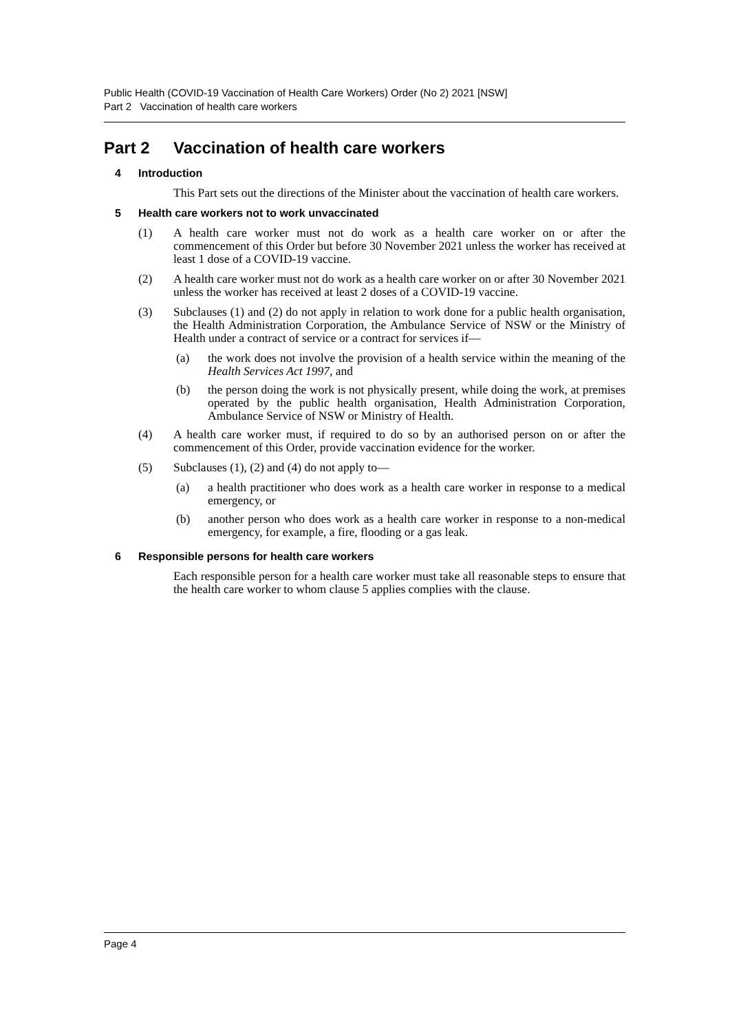Public Health (COVID-19 Vaccination of Health Care Workers) Order (No 2) 2021 [NSW]
Part 2 Vaccination of health care workers
Part 2 Vaccination of health care workers
4 Introduction
This Part sets out the directions of the Minister about the vaccination of health care workers.
5 Health care workers not to work unvaccinated
(1) A health care worker must not do work as a health care worker on or after the commencement of this Order but before 30 November 2021 unless the worker has received at least 1 dose of a COVID-19 vaccine.
(2) A health care worker must not do work as a health care worker on or after 30 November 2021 unless the worker has received at least 2 doses of a COVID-19 vaccine.
(3) Subclauses (1) and (2) do not apply in relation to work done for a public health organisation, the Health Administration Corporation, the Ambulance Service of NSW or the Ministry of Health under a contract of service or a contract for services if—
(a) the work does not involve the provision of a health service within the meaning of the Health Services Act 1997, and
(b) the person doing the work is not physically present, while doing the work, at premises operated by the public health organisation, Health Administration Corporation, Ambulance Service of NSW or Ministry of Health.
(4) A health care worker must, if required to do so by an authorised person on or after the commencement of this Order, provide vaccination evidence for the worker.
(5) Subclauses (1), (2) and (4) do not apply to—
(a) a health practitioner who does work as a health care worker in response to a medical emergency, or
(b) another person who does work as a health care worker in response to a non-medical emergency, for example, a fire, flooding or a gas leak.
6 Responsible persons for health care workers
Each responsible person for a health care worker must take all reasonable steps to ensure that the health care worker to whom clause 5 applies complies with the clause.
Page 4